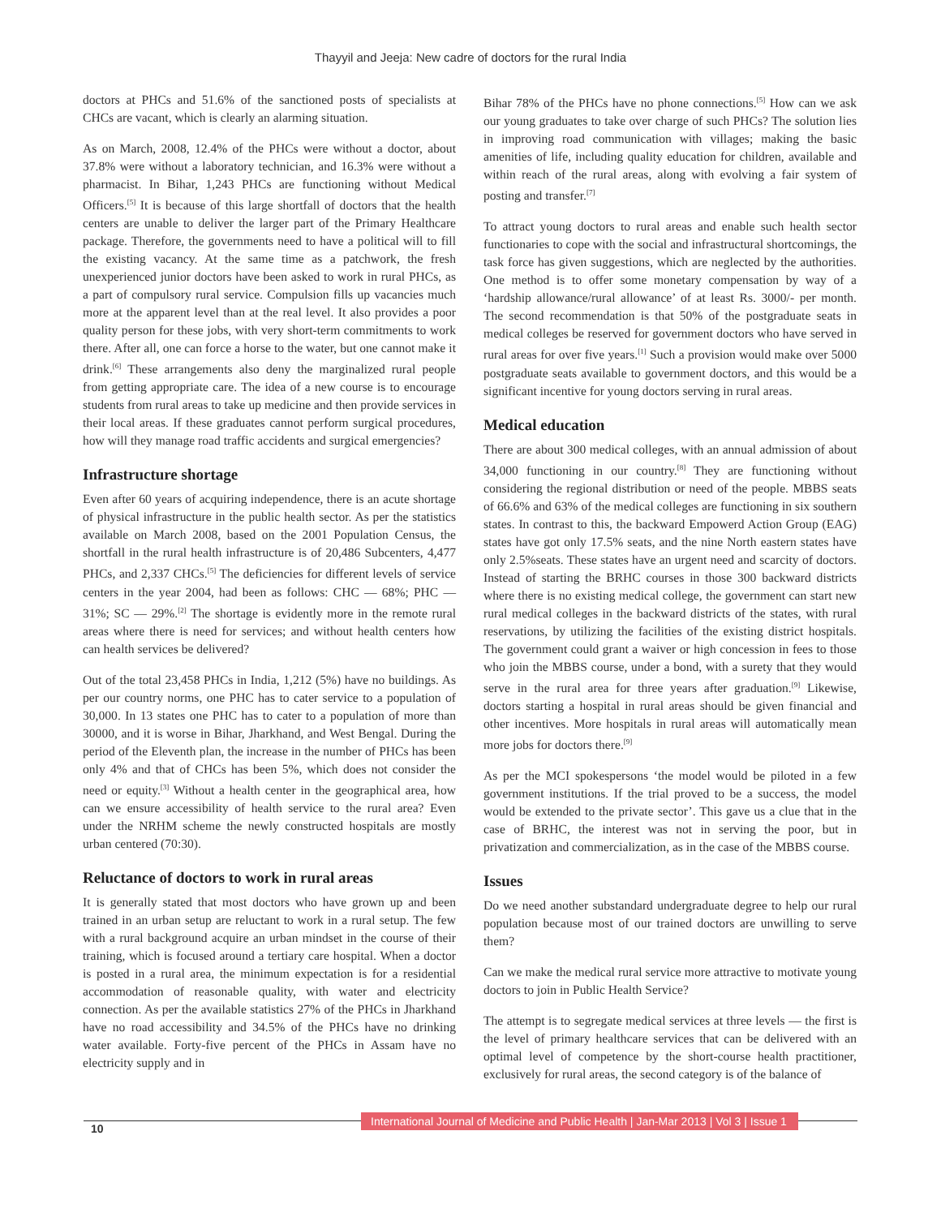Thayyil and Jeeja: New cadre of doctors for the rural India
doctors at PHCs and 51.6% of the sanctioned posts of specialists at CHCs are vacant, which is clearly an alarming situation.
As on March, 2008, 12.4% of the PHCs were without a doctor, about 37.8% were without a laboratory technician, and 16.3% were without a pharmacist. In Bihar, 1,243 PHCs are functioning without Medical Officers.<sup>[5]</sup> It is because of this large shortfall of doctors that the health centers are unable to deliver the larger part of the Primary Healthcare package. Therefore, the governments need to have a political will to fill the existing vacancy. At the same time as a patchwork, the fresh unexperienced junior doctors have been asked to work in rural PHCs, as a part of compulsory rural service. Compulsion fills up vacancies much more at the apparent level than at the real level. It also provides a poor quality person for these jobs, with very short-term commitments to work there. After all, one can force a horse to the water, but one cannot make it drink.<sup>[6]</sup> These arrangements also deny the marginalized rural people from getting appropriate care. The idea of a new course is to encourage students from rural areas to take up medicine and then provide services in their local areas. If these graduates cannot perform surgical procedures, how will they manage road traffic accidents and surgical emergencies?
Infrastructure shortage
Even after 60 years of acquiring independence, there is an acute shortage of physical infrastructure in the public health sector. As per the statistics available on March 2008, based on the 2001 Population Census, the shortfall in the rural health infrastructure is of 20,486 Subcenters, 4,477 PHCs, and 2,337 CHCs.<sup>[5]</sup> The deficiencies for different levels of service centers in the year 2004, had been as follows: CHC — 68%; PHC — 31%; SC — 29%.<sup>[2]</sup> The shortage is evidently more in the remote rural areas where there is need for services; and without health centers how can health services be delivered?
Out of the total 23,458 PHCs in India, 1,212 (5%) have no buildings. As per our country norms, one PHC has to cater service to a population of 30,000. In 13 states one PHC has to cater to a population of more than 30000, and it is worse in Bihar, Jharkhand, and West Bengal. During the period of the Eleventh plan, the increase in the number of PHCs has been only 4% and that of CHCs has been 5%, which does not consider the need or equity.<sup>[3]</sup> Without a health center in the geographical area, how can we ensure accessibility of health service to the rural area? Even under the NRHM scheme the newly constructed hospitals are mostly urban centered (70:30).
Reluctance of doctors to work in rural areas
It is generally stated that most doctors who have grown up and been trained in an urban setup are reluctant to work in a rural setup. The few with a rural background acquire an urban mindset in the course of their training, which is focused around a tertiary care hospital. When a doctor is posted in a rural area, the minimum expectation is for a residential accommodation of reasonable quality, with water and electricity connection. As per the available statistics 27% of the PHCs in Jharkhand have no road accessibility and 34.5% of the PHCs have no drinking water available. Forty-five percent of the PHCs in Assam have no electricity supply and in
Bihar 78% of the PHCs have no phone connections.<sup>[5]</sup> How can we ask our young graduates to take over charge of such PHCs? The solution lies in improving road communication with villages; making the basic amenities of life, including quality education for children, available and within reach of the rural areas, along with evolving a fair system of posting and transfer.<sup>[7]</sup>
To attract young doctors to rural areas and enable such health sector functionaries to cope with the social and infrastructural shortcomings, the task force has given suggestions, which are neglected by the authorities. One method is to offer some monetary compensation by way of a ‘hardship allowance/rural allowance’ of at least Rs. 3000/- per month. The second recommendation is that 50% of the postgraduate seats in medical colleges be reserved for government doctors who have served in rural areas for over five years.<sup>[1]</sup> Such a provision would make over 5000 postgraduate seats available to government doctors, and this would be a significant incentive for young doctors serving in rural areas.
Medical education
There are about 300 medical colleges, with an annual admission of about 34,000 functioning in our country.<sup>[8]</sup> They are functioning without considering the regional distribution or need of the people. MBBS seats of 66.6% and 63% of the medical colleges are functioning in six southern states. In contrast to this, the backward Empowerd Action Group (EAG) states have got only 17.5% seats, and the nine North eastern states have only 2.5%seats. These states have an urgent need and scarcity of doctors. Instead of starting the BRHC courses in those 300 backward districts where there is no existing medical college, the government can start new rural medical colleges in the backward districts of the states, with rural reservations, by utilizing the facilities of the existing district hospitals. The government could grant a waiver or high concession in fees to those who join the MBBS course, under a bond, with a surety that they would serve in the rural area for three years after graduation.<sup>[9]</sup> Likewise, doctors starting a hospital in rural areas should be given financial and other incentives. More hospitals in rural areas will automatically mean more jobs for doctors there.<sup>[9]</sup>
As per the MCI spokespersons ‘the model would be piloted in a few government institutions. If the trial proved to be a success, the model would be extended to the private sector’. This gave us a clue that in the case of BRHC, the interest was not in serving the poor, but in privatization and commercialization, as in the case of the MBBS course.
Issues
Do we need another substandard undergraduate degree to help our rural population because most of our trained doctors are unwilling to serve them?
Can we make the medical rural service more attractive to motivate young doctors to join in Public Health Service?
The attempt is to segregate medical services at three levels — the first is the level of primary healthcare services that can be delivered with an optimal level of competence by the short-course health practitioner, exclusively for rural areas, the second category is of the balance of
10
International Journal of Medicine and Public Health | Jan-Mar 2013 | Vol 3 | Issue 1